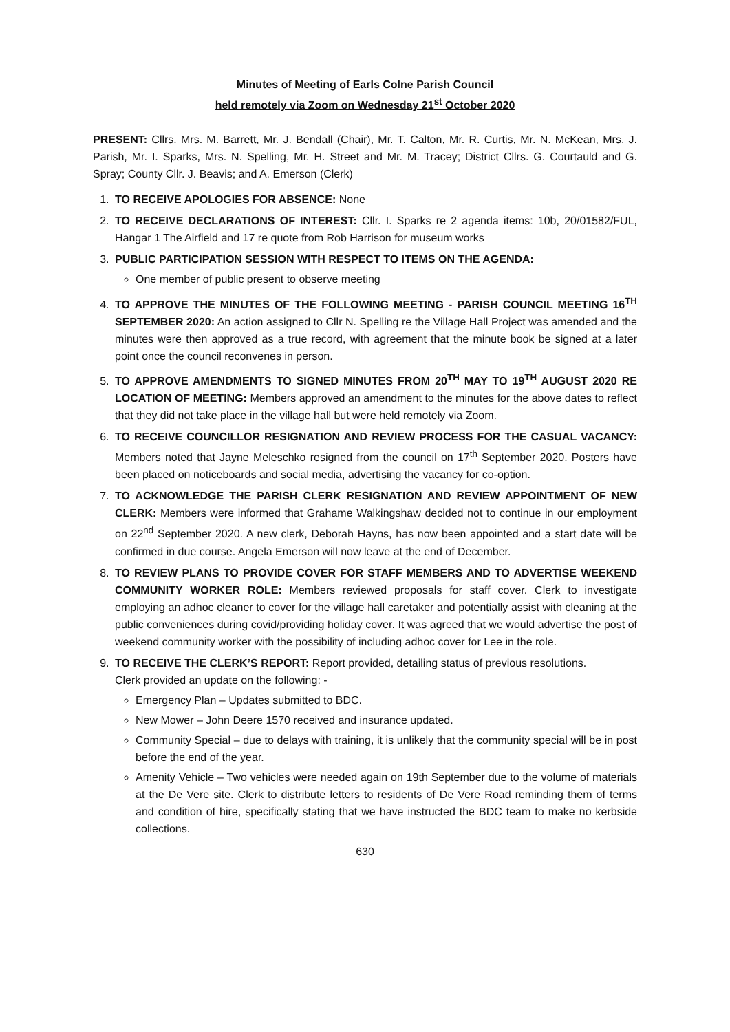Minutes of Meeting of Earls Colne Parish Council
held remotely via Zoom on Wednesday 21<sup>st</sup> October 2020
PRESENT: Cllrs. Mrs. M. Barrett, Mr. J. Bendall (Chair), Mr. T. Calton, Mr. R. Curtis, Mr. N. McKean, Mrs. J. Parish, Mr. I. Sparks, Mrs. N. Spelling, Mr. H. Street and Mr. M. Tracey; District Cllrs. G. Courtauld and G. Spray; County Cllr. J. Beavis; and A. Emerson (Clerk)
1. TO RECEIVE APOLOGIES FOR ABSENCE: None
2. TO RECEIVE DECLARATIONS OF INTEREST: Cllr. I. Sparks re 2 agenda items: 10b, 20/01582/FUL, Hangar 1 The Airfield and 17 re quote from Rob Harrison for museum works
3. PUBLIC PARTICIPATION SESSION WITH RESPECT TO ITEMS ON THE AGENDA:
One member of public present to observe meeting
4. TO APPROVE THE MINUTES OF THE FOLLOWING MEETING - PARISH COUNCIL MEETING 16<sup>TH</sup> SEPTEMBER 2020: An action assigned to Cllr N. Spelling re the Village Hall Project was amended and the minutes were then approved as a true record, with agreement that the minute book be signed at a later point once the council reconvenes in person.
5. TO APPROVE AMENDMENTS TO SIGNED MINUTES FROM 20<sup>TH</sup> MAY TO 19<sup>TH</sup> AUGUST 2020 RE LOCATION OF MEETING: Members approved an amendment to the minutes for the above dates to reflect that they did not take place in the village hall but were held remotely via Zoom.
6. TO RECEIVE COUNCILLOR RESIGNATION AND REVIEW PROCESS FOR THE CASUAL VACANCY: Members noted that Jayne Meleschko resigned from the council on 17<sup>th</sup> September 2020. Posters have been placed on noticeboards and social media, advertising the vacancy for co-option.
7. TO ACKNOWLEDGE THE PARISH CLERK RESIGNATION AND REVIEW APPOINTMENT OF NEW CLERK: Members were informed that Grahame Walkingshaw decided not to continue in our employment on 22<sup>nd</sup> September 2020. A new clerk, Deborah Hayns, has now been appointed and a start date will be confirmed in due course. Angela Emerson will now leave at the end of December.
8. TO REVIEW PLANS TO PROVIDE COVER FOR STAFF MEMBERS AND TO ADVERTISE WEEKEND COMMUNITY WORKER ROLE: Members reviewed proposals for staff cover. Clerk to investigate employing an adhoc cleaner to cover for the village hall caretaker and potentially assist with cleaning at the public conveniences during covid/providing holiday cover. It was agreed that we would advertise the post of weekend community worker with the possibility of including adhoc cover for Lee in the role.
9. TO RECEIVE THE CLERK’S REPORT: Report provided, detailing status of previous resolutions.
Clerk provided an update on the following: -
Emergency Plan – Updates submitted to BDC.
New Mower – John Deere 1570 received and insurance updated.
Community Special – due to delays with training, it is unlikely that the community special will be in post before the end of the year.
Amenity Vehicle – Two vehicles were needed again on 19th September due to the volume of materials at the De Vere site. Clerk to distribute letters to residents of De Vere Road reminding them of terms and condition of hire, specifically stating that we have instructed the BDC team to make no kerbside collections.
630